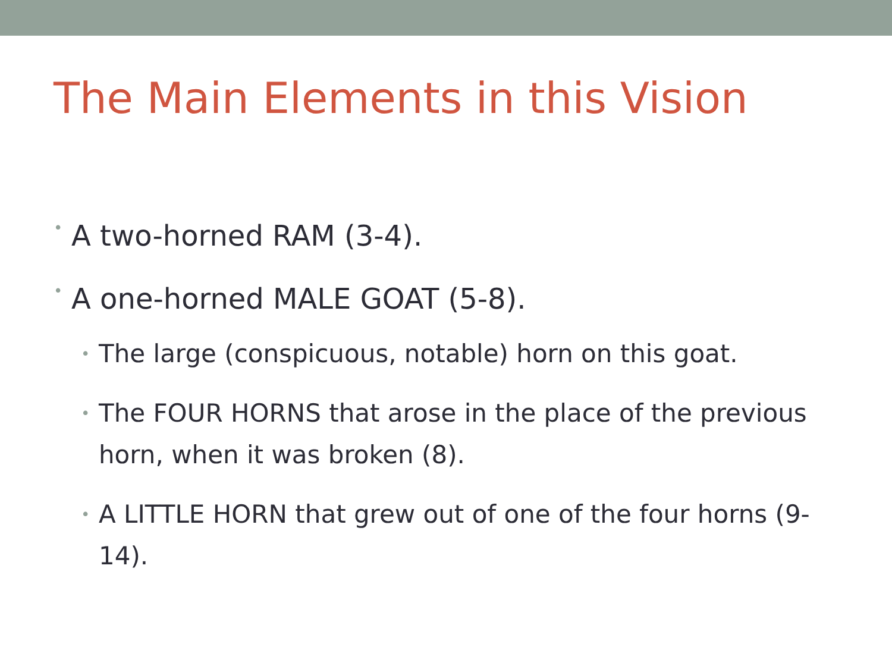The Main Elements in this Vision
• A two-horned RAM (3-4).
• A one-horned MALE GOAT (5-8).
• The large (conspicuous, notable) horn on this goat.
• The FOUR HORNS that arose in the place of the previous horn, when it was broken (8).
• A LITTLE HORN that grew out of one of the four horns (9-14).